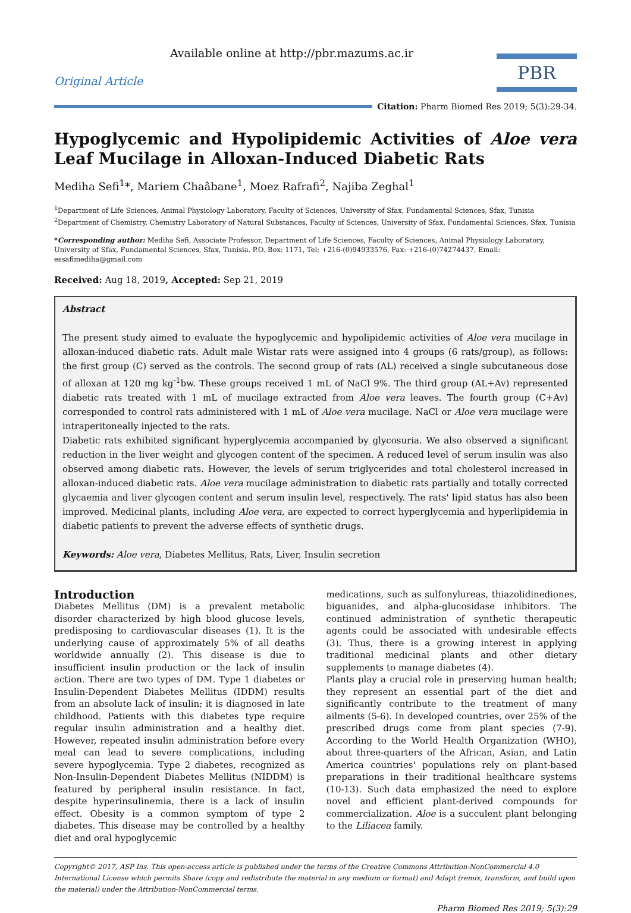Available online at http://pbr.mazums.ac.ir
Original Article
PBR
Citation: Pharm Biomed Res 2019; 5(3):29-34.
Hypoglycemic and Hypolipidemic Activities of Aloe vera Leaf Mucilage in Alloxan-Induced Diabetic Rats
Mediha Sefi<sup>1</sup>*, Mariem Chaâbane<sup>1</sup>, Moez Rafrafi<sup>2</sup>, Najiba Zeghal<sup>1</sup>
<sup>1</sup> Department of Life Sciences, Animal Physiology Laboratory, Faculty of Sciences, University of Sfax, Fundamental Sciences, Sfax, Tunisia
<sup>2</sup> Department of Chemistry, Chemistry Laboratory of Natural Substances, Faculty of Sciences, University of Sfax, Fundamental Sciences, Sfax, Tunisia
*Corresponding author: Mediha Sefi, Associate Professor, Department of Life Sciences, Faculty of Sciences, Animal Physiology Laboratory, University of Sfax, Fundamental Sciences, Sfax, Tunisia. P.O. Box: 1171, Tel: +216-(0)94933576, Fax: +216-(0)74274437, Email: essafimediha@gmail.com
Received: Aug 18, 2019, Accepted: Sep 21, 2019
Abstract
The present study aimed to evaluate the hypoglycemic and hypolipidemic activities of Aloe vera mucilage in alloxan-induced diabetic rats. Adult male Wistar rats were assigned into 4 groups (6 rats/group), as follows: the first group (C) served as the controls. The second group of rats (AL) received a single subcutaneous dose of alloxan at 120 mg kg<sup>-1</sup>bw. These groups received 1 mL of NaCl 9%. The third group (AL+Av) represented diabetic rats treated with 1 mL of mucilage extracted from Aloe vera leaves. The fourth group (C+Av) corresponded to control rats administered with 1 mL of Aloe vera mucilage. NaCl or Aloe vera mucilage were intraperitoneally injected to the rats.
Diabetic rats exhibited significant hyperglycemia accompanied by glycosuria. We also observed a significant reduction in the liver weight and glycogen content of the specimen. A reduced level of serum insulin was also observed among diabetic rats. However, the levels of serum triglycerides and total cholesterol increased in alloxan-induced diabetic rats. Aloe vera mucilage administration to diabetic rats partially and totally corrected glycaemia and liver glycogen content and serum insulin level, respectively. The rats' lipid status has also been improved. Medicinal plants, including Aloe vera, are expected to correct hyperglycemia and hyperlipidemia in diabetic patients to prevent the adverse effects of synthetic drugs.
Keywords: Aloe vera, Diabetes Mellitus, Rats, Liver, Insulin secretion
Introduction
Diabetes Mellitus (DM) is a prevalent metabolic disorder characterized by high blood glucose levels, predisposing to cardiovascular diseases (1). It is the underlying cause of approximately 5% of all deaths worldwide annually (2). This disease is due to insufficient insulin production or the lack of insulin action. There are two types of DM. Type 1 diabetes or Insulin-Dependent Diabetes Mellitus (IDDM) results from an absolute lack of insulin; it is diagnosed in late childhood. Patients with this diabetes type require regular insulin administration and a healthy diet. However, repeated insulin administration before every meal can lead to severe complications, including severe hypoglycemia. Type 2 diabetes, recognized as Non-Insulin-Dependent Diabetes Mellitus (NIDDM) is featured by peripheral insulin resistance. In fact, despite hyperinsulinemia, there is a lack of insulin effect. Obesity is a common symptom of type 2 diabetes. This disease may be controlled by a healthy diet and oral hypoglycemic
medications, such as sulfonylureas, thiazolidinediones, biguanides, and alpha-glucosidase inhibitors. The continued administration of synthetic therapeutic agents could be associated with undesirable effects (3). Thus, there is a growing interest in applying traditional medicinal plants and other dietary supplements to manage diabetes (4).
Plants play a crucial role in preserving human health; they represent an essential part of the diet and significantly contribute to the treatment of many ailments (5-6). In developed countries, over 25% of the prescribed drugs come from plant species (7-9). According to the World Health Organization (WHO), about three-quarters of the African, Asian, and Latin America countries' populations rely on plant-based preparations in their traditional healthcare systems (10-13). Such data emphasized the need to explore novel and efficient plant-derived compounds for commercialization. Aloe is a succulent plant belonging to the Liliacea family.
Copyright© 2017, ASP Ins. This open-access article is published under the terms of the Creative Commons Attribution-NonCommercial 4.0 International License which permits Share (copy and redistribute the material in any medium or format) and Adapt (remix, transform, and build upon the material) under the Attribution-NonCommercial terms.
Pharm Biomed Res 2019; 5(3):29